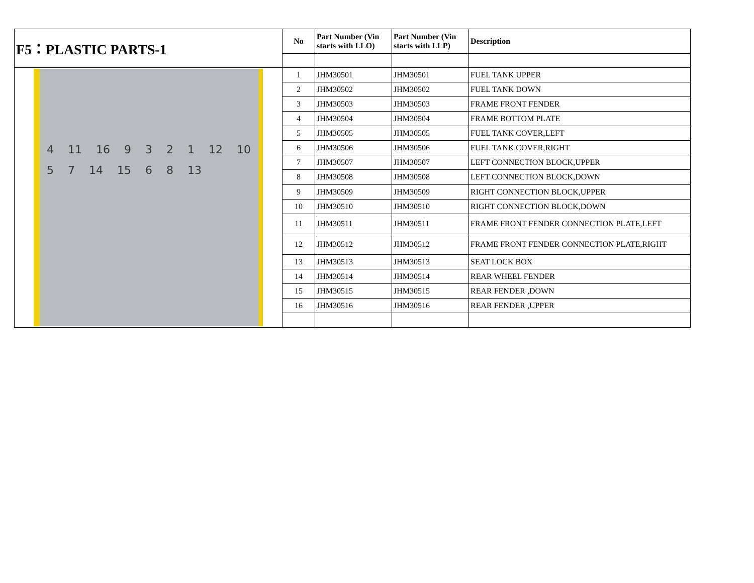| F5：PLASTIC PARTS-1 | No | Part Number (Vin starts with LLO) | Part Number (Vin starts with LLP) | Description |
| 4 11 16 9 3 2 1 12 10 5 7 14 15 6 8 13 | 1 | JHM30501 | JHM30501 | FUEL TANK UPPER |
| | 2 | JHM30502 | JHM30502 | FUEL TANK DOWN |
| | 3 | JHM30503 | JHM30503 | FRAME FRONT FENDER |
| | 4 | JHM30504 | JHM30504 | FRAME BOTTOM PLATE |
| | 5 | JHM30505 | JHM30505 | FUEL TANK COVER,LEFT |
| | 6 | JHM30506 | JHM30506 | FUEL TANK COVER,RIGHT |
| | 7 | JHM30507 | JHM30507 | LEFT CONNECTION BLOCK,UPPER |
| | 8 | JHM30508 | JHM30508 | LEFT CONNECTION BLOCK,DOWN |
| | 9 | JHM30509 | JHM30509 | RIGHT CONNECTION BLOCK,UPPER |
| | 10 | JHM30510 | JHM30510 | RIGHT CONNECTION BLOCK,DOWN |
| | 11 | JHM30511 | JHM30511 | FRAME FRONT FENDER CONNECTION PLATE,LEFT |
| | 12 | JHM30512 | JHM30512 | FRAME FRONT FENDER CONNECTION PLATE,RIGHT |
| | 13 | JHM30513 | JHM30513 | SEAT LOCK BOX |
| | 14 | JHM30514 | JHM30514 | REAR WHEEL FENDER |
| | 15 | JHM30515 | JHM30515 | REAR FENDER ,DOWN |
| | 16 | JHM30516 | JHM30516 | REAR FENDER ,UPPER |